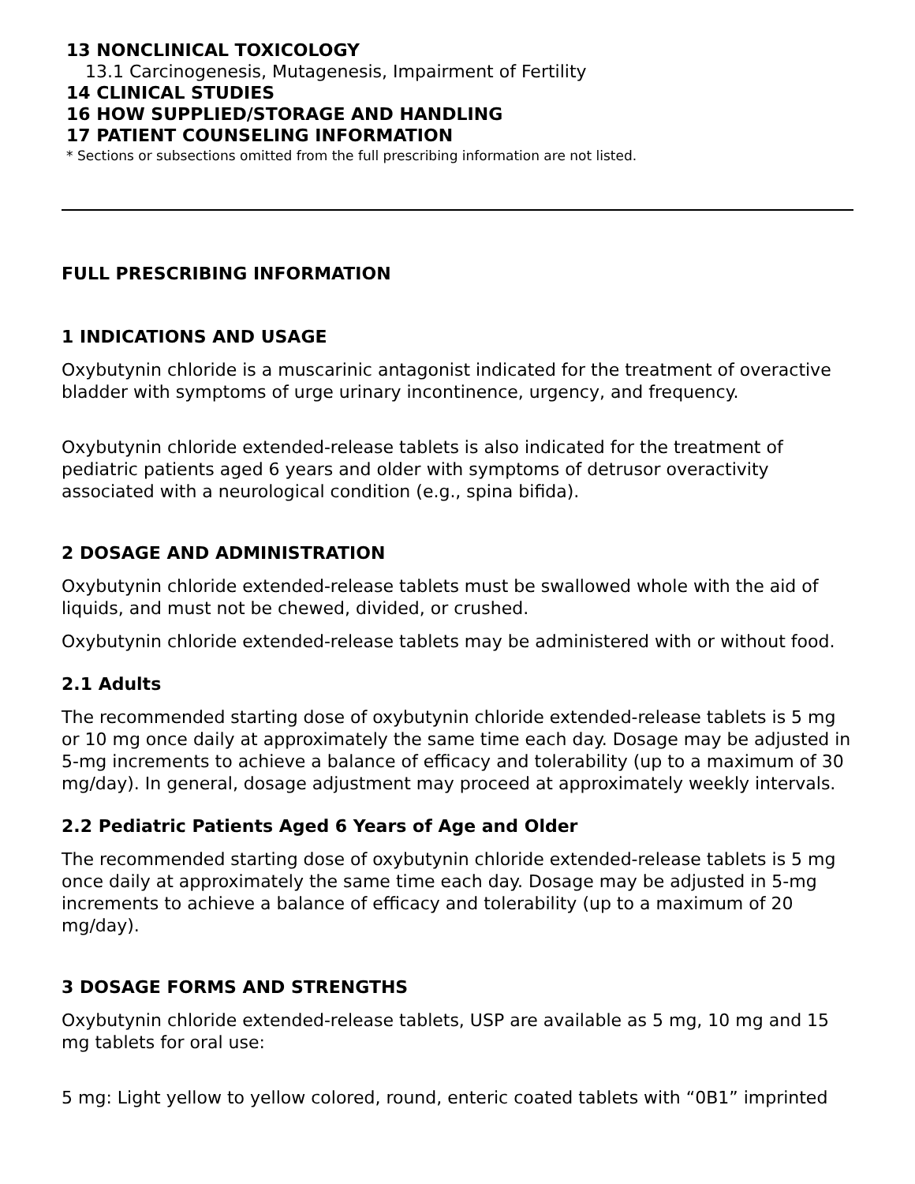13 NONCLINICAL TOXICOLOGY
13.1 Carcinogenesis, Mutagenesis, Impairment of Fertility
14 CLINICAL STUDIES
16 HOW SUPPLIED/STORAGE AND HANDLING
17 PATIENT COUNSELING INFORMATION
* Sections or subsections omitted from the full prescribing information are not listed.
FULL PRESCRIBING INFORMATION
1 INDICATIONS AND USAGE
Oxybutynin chloride is a muscarinic antagonist indicated for the treatment of overactive bladder with symptoms of urge urinary incontinence, urgency, and frequency.
Oxybutynin chloride extended-release tablets is also indicated for the treatment of pediatric patients aged 6 years and older with symptoms of detrusor overactivity associated with a neurological condition (e.g., spina bifida).
2 DOSAGE AND ADMINISTRATION
Oxybutynin chloride extended-release tablets must be swallowed whole with the aid of liquids, and must not be chewed, divided, or crushed.
Oxybutynin chloride extended-release tablets may be administered with or without food.
2.1 Adults
The recommended starting dose of oxybutynin chloride extended-release tablets is 5 mg or 10 mg once daily at approximately the same time each day. Dosage may be adjusted in 5-mg increments to achieve a balance of efficacy and tolerability (up to a maximum of 30 mg/day). In general, dosage adjustment may proceed at approximately weekly intervals.
2.2 Pediatric Patients Aged 6 Years of Age and Older
The recommended starting dose of oxybutynin chloride extended-release tablets is 5 mg once daily at approximately the same time each day. Dosage may be adjusted in 5-mg increments to achieve a balance of efficacy and tolerability (up to a maximum of 20 mg/day).
3 DOSAGE FORMS AND STRENGTHS
Oxybutynin chloride extended-release tablets, USP are available as 5 mg, 10 mg and 15 mg tablets for oral use:
5 mg: Light yellow to yellow colored, round, enteric coated tablets with “0B1” imprinted